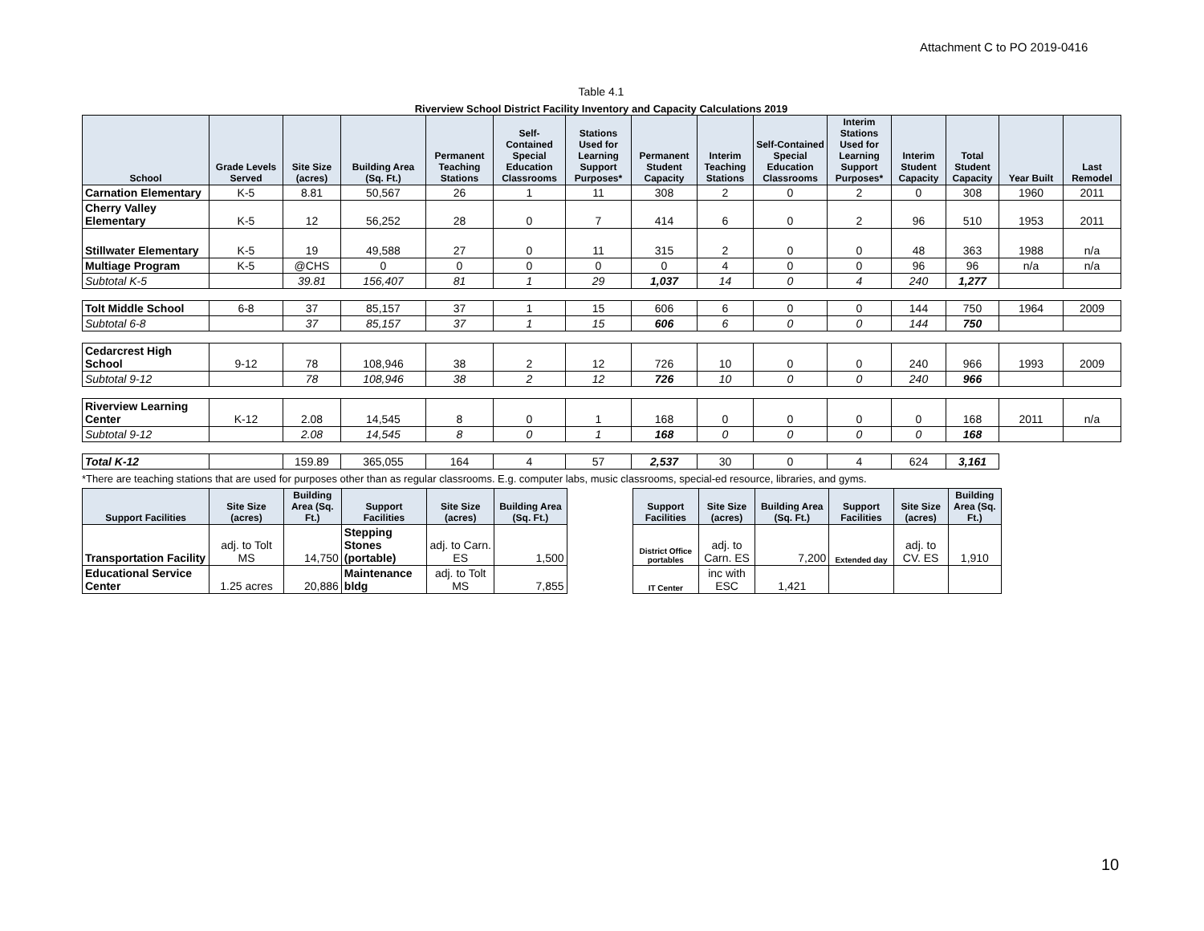Attachment C to PO 2019-0416
Table 4.1
Riverview School District Facility Inventory and Capacity Calculations 2019
| School | Grade Levels Served | Site Size (acres) | Building Area (Sq. Ft.) | Permanent Teaching Stations | Self-Contained Special Education Classrooms | Stations Used for Learning Support Purposes* | Permanent Student Capacity | Interim Teaching Stations | Self-Contained Special Education Classrooms | Interim Stations Used for Learning Support Purposes* | Interim Student Capacity | Total Student Capacity | Year Built | Last Remodel |
| --- | --- | --- | --- | --- | --- | --- | --- | --- | --- | --- | --- | --- | --- | --- |
| Carnation Elementary | K-5 | 8.81 | 50,567 | 26 | 1 | 11 | 308 | 2 | 0 | 2 | 0 | 308 | 1960 | 2011 |
| Cherry Valley Elementary | K-5 | 12 | 56,252 | 28 | 0 | 7 | 414 | 6 | 0 | 2 | 96 | 510 | 1953 | 2011 |
| Stillwater Elementary | K-5 | 19 | 49,588 | 27 | 0 | 11 | 315 | 2 | 0 | 0 | 48 | 363 | 1988 | n/a |
| Multiage Program | K-5 | @CHS | 0 | 0 | 0 | 0 | 0 | 4 | 0 | 0 | 96 | 96 | n/a | n/a |
| Subtotal K-5 | | 39.81 | 156,407 | 81 | 1 | 29 | 1,037 | 14 | 0 | 4 | 240 | 1,277 | | |
| Tolt Middle School | 6-8 | 37 | 85,157 | 37 | 1 | 15 | 606 | 6 | 0 | 0 | 144 | 750 | 1964 | 2009 |
| Subtotal 6-8 | | 37 | 85,157 | 37 | 1 | 15 | 606 | 6 | 0 | 0 | 144 | 750 | | |
| Cedarcrest High School | 9-12 | 78 | 108,946 | 38 | 2 | 12 | 726 | 10 | 0 | 0 | 240 | 966 | 1993 | 2009 |
| Subtotal 9-12 | | 78 | 108,946 | 38 | 2 | 12 | 726 | 10 | 0 | 0 | 240 | 966 | | |
| Riverview Learning Center | K-12 | 2.08 | 14,545 | 8 | 0 | 1 | 168 | 0 | 0 | 0 | 0 | 168 | 2011 | n/a |
| Subtotal 9-12 | | 2.08 | 14,545 | 8 | 0 | 1 | 168 | 0 | 0 | 0 | 0 | 168 | | |
| Total K-12 | | 159.89 | 365,055 | 164 | 4 | 57 | 2,537 | 30 | 0 | 4 | 624 | 3,161 | | |
*There are teaching stations that are used for purposes other than as regular classrooms. E.g. computer labs, music classrooms, special-ed resource, libraries, and gyms.
| Support Facilities | Site Size (acres) | Building Area (Sq. Ft.) | Support Facilities | Site Size (acres) | Building Area (Sq. Ft.) | | Support Facilities | Site Size (acres) | Building Area (Sq. Ft.) | Support Facilities | Site Size (acres) | Building Area (Sq. Ft.) |
| Transportation Facility | adj. to Tolt MS | 14,750 | Stepping Stones (portable) | adj. to Carn. ES | 1,500 | | District Office portables | adj. to Carn. ES | 7,200 | Extended day | adj. to CV. ES | 1,910 |
| Educational Service Center | 1.25 acres | 20,886 | Maintenance bldg | adj. to Tolt MS | 7,855 | | IT Center | inc with ESC | 1,421 | | | |
10